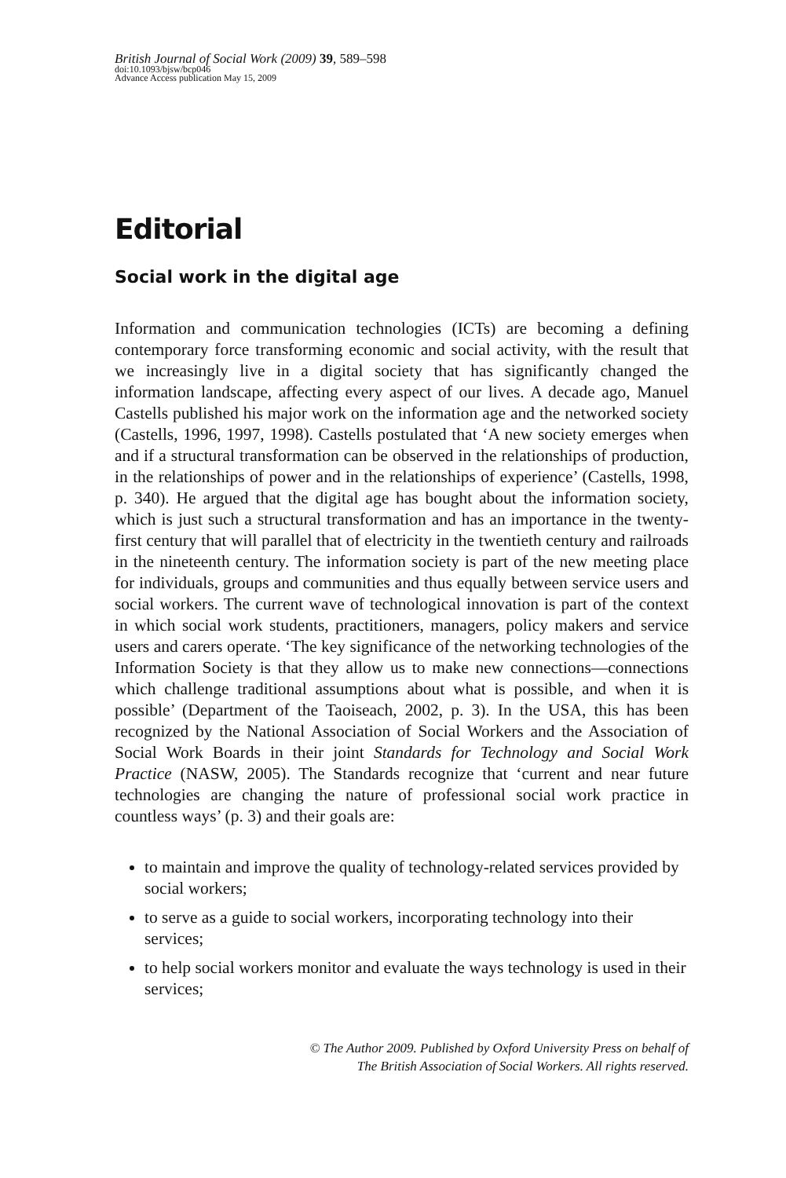British Journal of Social Work (2009) 39, 589–598
doi:10.1093/bjsw/bcp046
Advance Access publication May 15, 2009
Editorial
Social work in the digital age
Information and communication technologies (ICTs) are becoming a defining contemporary force transforming economic and social activity, with the result that we increasingly live in a digital society that has significantly changed the information landscape, affecting every aspect of our lives. A decade ago, Manuel Castells published his major work on the information age and the networked society (Castells, 1996, 1997, 1998). Castells postulated that ‘A new society emerges when and if a structural transformation can be observed in the relationships of production, in the relationships of power and in the relationships of experience’ (Castells, 1998, p. 340). He argued that the digital age has bought about the information society, which is just such a structural transformation and has an importance in the twenty-first century that will parallel that of electricity in the twentieth century and railroads in the nineteenth century. The information society is part of the new meeting place for individuals, groups and communities and thus equally between service users and social workers. The current wave of technological innovation is part of the context in which social work students, practitioners, managers, policy makers and service users and carers operate. ‘The key significance of the networking technologies of the Information Society is that they allow us to make new connections—connections which challenge traditional assumptions about what is possible, and when it is possible’ (Department of the Taoiseach, 2002, p. 3). In the USA, this has been recognized by the National Association of Social Workers and the Association of Social Work Boards in their joint Standards for Technology and Social Work Practice (NASW, 2005). The Standards recognize that ‘current and near future technologies are changing the nature of professional social work practice in countless ways’ (p. 3) and their goals are:
to maintain and improve the quality of technology-related services provided by social workers;
to serve as a guide to social workers, incorporating technology into their services;
to help social workers monitor and evaluate the ways technology is used in their services;
© The Author 2009. Published by Oxford University Press on behalf of
The British Association of Social Workers. All rights reserved.